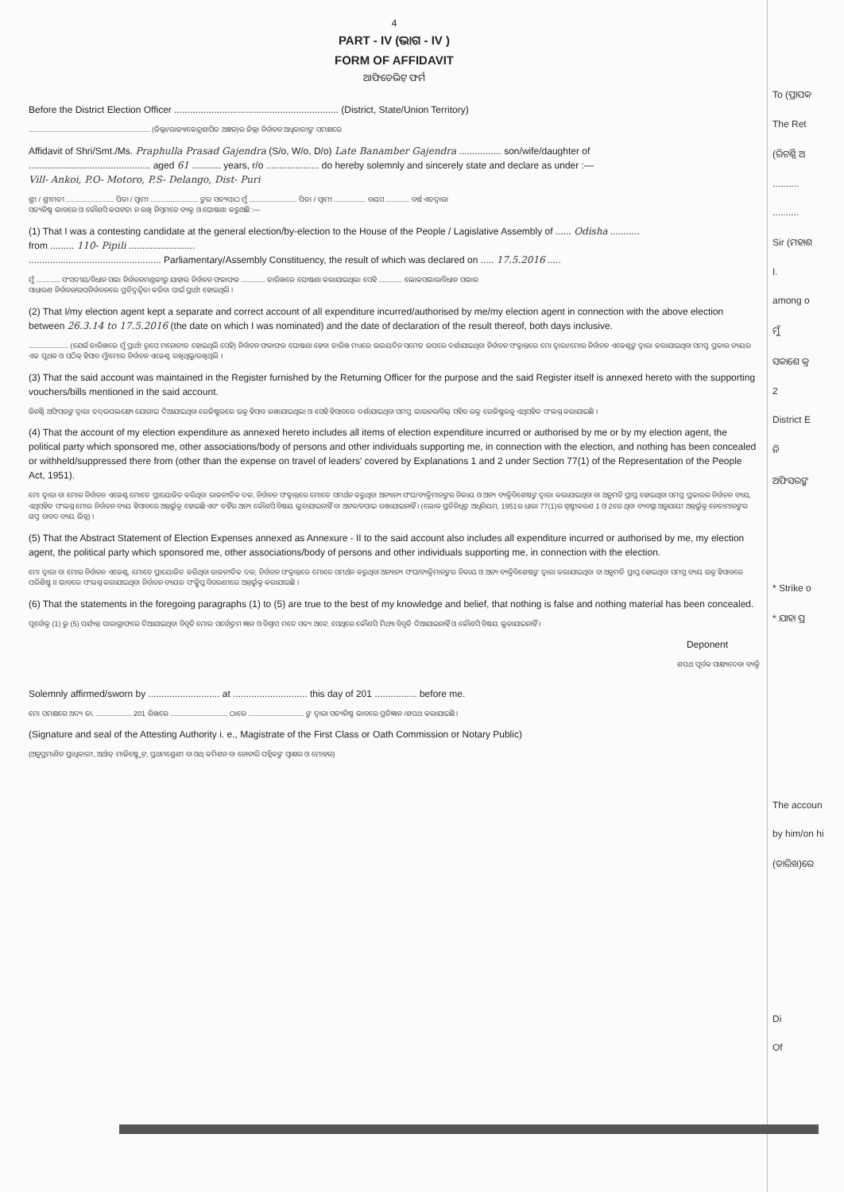4
PART - IV (ଭାଗ - IV )
FORM OF AFFIDAVIT
ଆଫିଡେଭିଟ୍ ଫର୍ମ
Before the District Election Officer .............................................................. (District, State/Union Territory)
............................................................. (ଜିଲ୍ଲା/ରାଜ୍ୟ/କେନ୍ଦ୍ରଶାସିତ ଅଞ୍ଚଳ)ର ଜିଲ୍ଲା ନିର୍ବାଚନ ଅଧିକାରୀଙ୍କ ସମକ୍ଷରେ
Affidavit of Shri/Smt./Ms. Praphulla Prasad Gajendra (S/o, W/o, D/o) Late Banamber Gajendra ................ son/wife/daughter of
.............................................. aged 61 ........... years, r/o .................... do hereby solemnly and sincerely state and declare as under :—
Vill- Ankoi, P.O- Motoro, P.S- Delango, Dist- Puri
ଶ୍ରୀ / ଶ୍ରୀମତୀ ........................ ପିତା / ସ୍ୱାମୀ ........................ ଙ୍କର ସତ୍ୟପାଠ ମୁଁ ........................ ପିତା / ସ୍ୱାମୀ ................ ବୟସ ............ ବର୍ଷ ଏତଦ୍ୱାରା
ସତ୍ୟନିଷ୍ଠ ଭାବରେ ଓ କୌଣସି କପଟତା ନ ରଖି ନିମ୍ନମତେ ବ୍ୟକ୍ତ ଓ ଘୋଷଣା କରୁଅଛି :—
(1) That I was a contesting candidate at the general election/by-election to the House of the People / Lagislative Assembly of ...... Odisha ...........
from ......... 110- Pipili .........................
.................................................. Parliamentary/Assembly Constituency, the result of which was declared on ..... 17.5.2016 .....
ମୁଁ ............ ସଂସଦୀୟ/ବିଧାନ ସଭା ନିର୍ବାଚନମଣ୍ଡଳୀରୁ ଯାହାର ନିର୍ବାଚନ ଫଳାଫଳ ............ ତାରିଖରେ ଘୋଷଣା କରାଯାଇଥିଲା ସେହି ............ ଲୋକସଭାର/ବିଧାନ ସଭାର
ସାଧାରଣ ନିର୍ବାଚନ/ଉପନିର୍ବାଚନରେ ପ୍ରତିଦ୍ୱନ୍ଦ୍ୱିତା କରିବା ପାଇଁ ପ୍ରାର୍ଥୀ ହୋଇଥିଲି ।
(2) That I/my election agent kept a separate and correct account of all expenditure incurred/authorised by me/my election agent in connection with the above election between 26.3.14 to 17.5.2016 (the date on which I was nominated) and the date of declaration of the result thereof, both days inclusive.
.................... (ଯେଉଁ ତାରିଖରେ ମୁଁ ପ୍ରାର୍ଥୀ ରୂପେ ମନୋନୀତ ହୋଇଥିଲି ସେହି) ନିର୍ବାଚନ ଫଳାଫଳ ଘୋଷଣା ହେବା ତାରିଖ ମଧ୍ୟରେ ଉଭୟଦିନ ସମେତ ଉପରେ ଦର୍ଶାଯାଇଥିବା ନିର୍ବାଚନ ସଂକ୍ରାନ୍ତରେ ମୋ ଦ୍ୱାରା/ମୋର ନିର୍ବାଚନ ଏଜେଣ୍ଟଙ୍କ ଦ୍ୱାରା କରାଯାଇଥିବା ସମସ୍ତ ପ୍ରକାର ବ୍ୟୟର ଏକ ପୃଥକ ଓ ସଠିକ୍ ହିସାବ ମୁଁ/ମୋର ନିର୍ବାଚନ ଏଜେଣ୍ଟ ରଖିଥିଲୁ/ରଖିଥିଲି ।
(3) That the said account was maintained in the Register furnished by the Returning Officer for the purpose and the said Register itself is annexed hereto with the supporting vouchers/bills mentioned in the said account.
ରିଟର୍ଣ୍ଣି ଅଫିସରଙ୍କ ଦ୍ୱାରା ତଦ୍‌ଉପଲକ୍ଷ୍ୟେ ଯୋଗାଇ ଦିଆଯାଇଥିବା ରେଜିଷ୍ଟରରେ ଉକ୍ତ ହିସାବ ରଖାଯାଇଥିଲା ଓ ସେହି ହିସାବରେ ଦର୍ଶାଯାଇଥିବା ସମସ୍ତ ଭାଉଚର/ବିଲ୍ ସହିତ ଉକ୍ତ ରେଜିଷ୍ଟରକୁ ଏଥିସହିତ ସଂଲଗ୍ନ କରାଯାଇଛି ।
(4) That the account of my election expenditure as annexed hereto includes all items of election expenditure incurred or authorised by me or by my election agent, the political party which sponsored me, other associations/body of persons and other individuals supporting me, in connection with the election, and nothing has been concealed or withheld/suppressed there from (other than the expense on travel of leaders' covered by Explanations 1 and 2 under Section 77(1) of the Representation of the People Act, 1951).
ମୋ ଦ୍ୱାରା ବା ମୋର ନିର୍ବାଚନ ଏଜେଣ୍ଟ ମୋତେ ପ୍ରାୟୋଜିତ କରିଥିବା ରାଜନୀତିକ ଦଳ, ନିର୍ବାଚନ ସଂକ୍ରାନ୍ତରେ ମୋତେ ସମର୍ଥନ କରୁଥିବା ଅନ୍ୟାନ୍ୟ ସଂଘ/ବ୍ୟକ୍ତିମାନଙ୍କର ନିକାୟ ଓ ଅନ୍ୟ ବ୍ୟକ୍ତିବିଶେଷଙ୍କ ଦ୍ୱାରା କରାଯାଇଥିବା ବା ଅନୁମତି ପ୍ରାପ୍ତ ହୋଇଥିବା ସମସ୍ତ ପ୍ରକାରର ନିର୍ବାଚନ ବ୍ୟୟ, ଏଥିସହିତ ସଂଲଗ୍ନ ମୋର ନିର୍ବାଚନ ବ୍ୟୟ ହିସାବରେ ଅନ୍ତର୍ଭୁକ୍ତ ହୋଇଛି ଏବଂ ତହିଁର ଅନ୍ୟ କୌଣସି ବିଷୟ ଲୁଚାଯାଇନାହିଁ ବା ଅଟକ/ଚପାଇ ରଖାଯାଇନାହିଁ । (ଲୋକ ପ୍ରତିନିଧିତ୍ୱ ଅଧିନିୟମ, 1951ର ଧାରା 77(1)ର ସ୍ପଷ୍ଟୀକରଣ 1 ଓ 2ରେ ଥିବା ବ୍ୟବସ୍ଥା ଅନୁଯାୟୀ ଅନ୍ତର୍ଭୁକ୍ତ ନେତାମାନଙ୍କର ଗସ୍ତ ବାବଦ ବ୍ୟୟ ଭିନ୍ନ) ।
(5) That the Abstract Statement of Election Expenses annexed as Annexure - II to the said account also includes all expenditure incurred or authorised by me, my election agent, the political party which sponsored me, other associations/body of persons and other individuals supporting me, in connection with the election.
ମୋ ଦ୍ୱାରା ବା ମୋର ନିର୍ବାଚନ ଏଜେଣ୍ଟ, ମୋତେ ପ୍ରାୟୋଜିତ କରିଥିବା ରାଜନୀତିକ ଦଳ, ନିର୍ବାଚନ ସଂକ୍ରାନ୍ତରେ ମୋତେ ସମର୍ଥନ କରୁଥିବା ଅନ୍ୟାନ୍ୟ ସଂଘ/ବ୍ୟକ୍ତିମାନଙ୍କର ନିକାୟ ଓ ଅନ୍ୟ ବ୍ୟକ୍ତିବିଶେଷଙ୍କ ଦ୍ୱାରା କରାଯାଇଥିବା ବା ଅନୁମତି ପ୍ରାପ୍ତ ହୋଇଥିବା ସମସ୍ତ ବ୍ୟୟ ଉକ୍ତ ହିସାବରେ ପରିଶିଷ୍ଟ II ଭାବରେ ସଂଲଗ୍ନ କରାଯାଇଥିବା ନିର୍ବାଚନ ବ୍ୟୟର ସଂକ୍ଷିପ୍ତ ବିବରଣୀରେ ଅନ୍ତର୍ଭୁକ୍ତ କରାଯାଇଛି ।
(6) That the statements in the foregoing paragraphs (1) to (5) are true to the best of my knowledge and belief, that nothing is false and nothing material has been concealed.
ପୂର୍ବୋକ୍ତ (1) ରୁ (5) ପର୍ଯ୍ୟନ୍ତ ପାରାଗ୍ରାଫରେ ଦିଆଯାଇଥିବା ବିବୃତି ମୋର ସର୍ବୋତ୍ତମ ଜ୍ଞାନ ଓ ବିଶ୍ୱାସ ମତେ ସତ୍ୟ ଅଟେ, ସେଥିରେ କୌଣସି ମିଥ୍ୟା ବିବୃତି ଦିଆଯାଇନାହିଁ ଓ କୌଣସି ବିଷୟ ଲୁଚାଯାଇନାହିଁ ।
Deponent
ଶପଥ ପୂର୍ବକ ସାକ୍ଷ୍ୟଦେବା ବ୍ୟକ୍ତି
Solemnly affirmed/sworn by ........................... at ............................ this day of 201 ................ before me.
ମୋ ସମକ୍ଷରେ ଅଦ୍ୟ ତା. .................. 201 ରିଖରେ ............................. ଠାରେ ............................ ଙ୍କ ଦ୍ୱାରା ସତ୍ୟନିଷ୍ଠ ଭାବରେ ପ୍ରତିଜ୍ଞାନ /ଶପଥ କରାଯାଇଛି ।
(Signature and seal of the Attesting Authority i. e., Magistrate of the First Class or Oath Commission or Notary Public)
(ଅନୁପ୍ରମାଣିତ ପ୍ରାଧିକାରୀ, ଅର୍ଥାତ୍ ମାଜିଷ୍ଟ୍ରେଟ୍, ପ୍ରଥମଶ୍ରେଣୀ ବା ଓଥ୍ କମିଶନ ବା ନୋଟାରି ପବ୍ଲିକଙ୍କ ସ୍ୱାକ୍ଷର ଓ ମୋହର)
To (ପ୍ରାପକ
The Ret
(ରିଟର୍ଣ୍ଣି ଅ
..........
..........
Sir (ମହାଶ
I.
among o
ମୁଁ
ସକାଶେ କ୍ର
2
District E
ନି
ଅଫିସରଙ୍କ
* Strike o
* ଯାହା ପ୍ର
The accoun
by him/on hi
(ତାରିଖ)ରେ
Di
Of